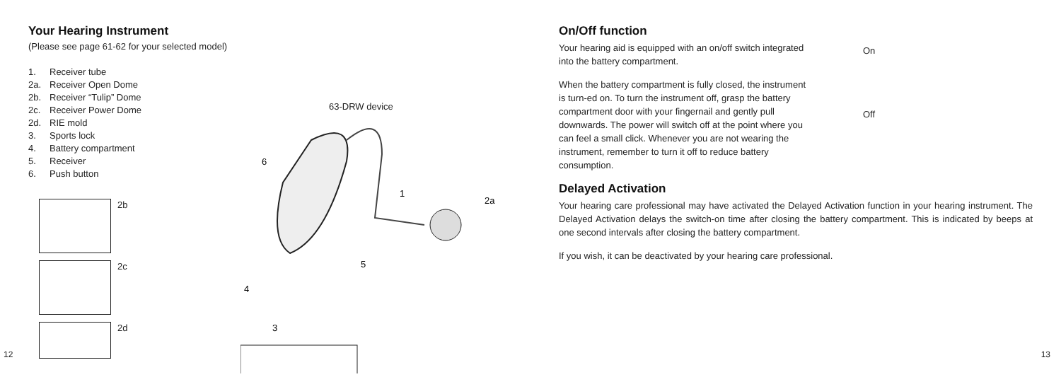Your Hearing Instrument
(Please see page 61-62 for your selected model)
1. Receiver tube
2a. Receiver Open Dome
2b. Receiver “Tulip” Dome
2c. Receiver Power Dome
2d. RIE mold
3. Sports lock
4. Battery compartment
5. Receiver
6. Push button
2b
2c
2d
63-DRW device
6
1
2a
5
4
3
12
On/Off function
Your hearing aid is equipped with an on/off switch integrated into the battery compartment.
When the battery compartment is fully closed, the instrument is turn-ed on. To turn the instrument off, grasp the battery compartment door with your fingernail and gently pull downwards. The power will switch off at the point where you can feel a small click. Whenever you are not wearing the instrument, remember to turn it off to reduce battery consumption.
On
Off
Delayed Activation
Your hearing care professional may have activated the Delayed Activation function in your hearing instrument. The Delayed Activation delays the switch-on time after closing the battery compartment. This is indicated by beeps at one second intervals after closing the battery compartment.
If you wish, it can be deactivated by your hearing care professional.
13